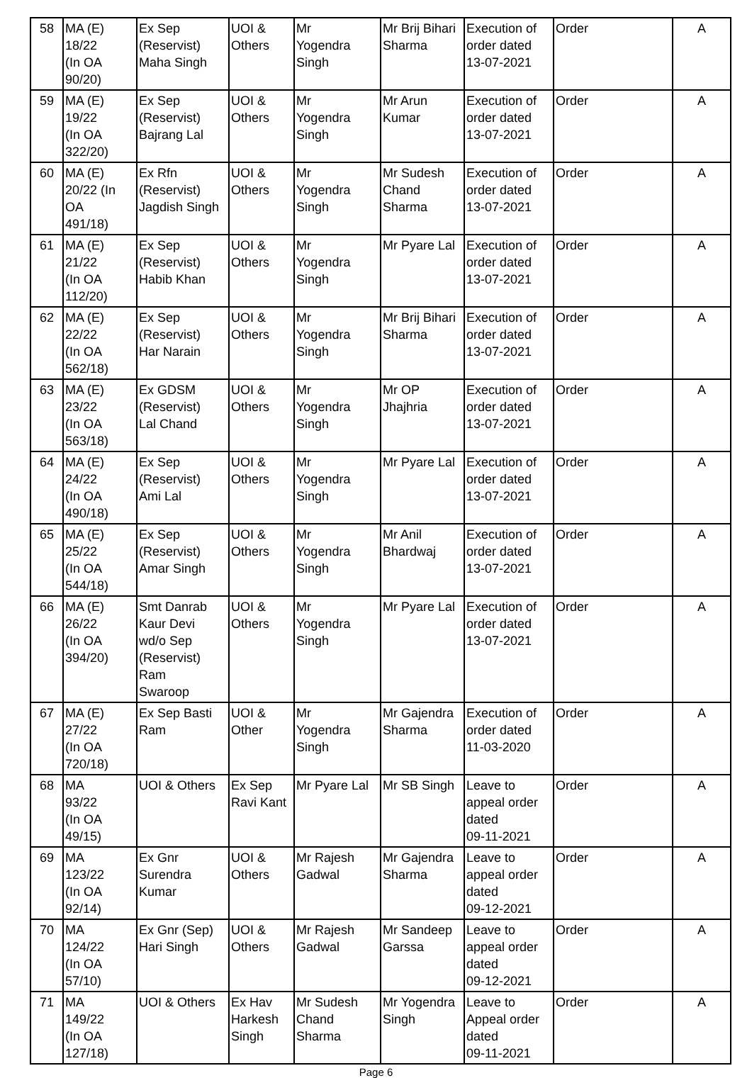| 58 | MA (E) 18/22 (In OA 90/20) | Ex Sep (Reservist) Maha Singh | UOI & Others | Mr Yogendra Singh | Mr Brij Bihari Sharma | Execution of order dated 13-07-2021 | Order | A |
| 59 | MA (E) 19/22 (In OA 322/20) | Ex Sep (Reservist) Bajrang Lal | UOI & Others | Mr Yogendra Singh | Mr Arun Kumar | Execution of order dated 13-07-2021 | Order | A |
| 60 | MA (E) 20/22 (In OA 491/18) | Ex Rfn (Reservist) Jagdish Singh | UOI & Others | Mr Yogendra Singh | Mr Sudesh Chand Sharma | Execution of order dated 13-07-2021 | Order | A |
| 61 | MA (E) 21/22 (In OA 112/20) | Ex Sep (Reservist) Habib Khan | UOI & Others | Mr Yogendra Singh | Mr Pyare Lal | Execution of order dated 13-07-2021 | Order | A |
| 62 | MA (E) 22/22 (In OA 562/18) | Ex Sep (Reservist) Har Narain | UOI & Others | Mr Yogendra Singh | Mr Brij Bihari Sharma | Execution of order dated 13-07-2021 | Order | A |
| 63 | MA (E) 23/22 (In OA 563/18) | Ex GDSM (Reservist) Lal Chand | UOI & Others | Mr Yogendra Singh | Mr OP Jhajhria | Execution of order dated 13-07-2021 | Order | A |
| 64 | MA (E) 24/22 (In OA 490/18) | Ex Sep (Reservist) Ami Lal | UOI & Others | Mr Yogendra Singh | Mr Pyare Lal | Execution of order dated 13-07-2021 | Order | A |
| 65 | MA (E) 25/22 (In OA 544/18) | Ex Sep (Reservist) Amar Singh | UOI & Others | Mr Yogendra Singh | Mr Anil Bhardwaj | Execution of order dated 13-07-2021 | Order | A |
| 66 | MA (E) 26/22 (In OA 394/20) | Smt Danrab Kaur Devi wd/o Sep (Reservist) Ram Swaroop | UOI & Others | Mr Yogendra Singh | Mr Pyare Lal | Execution of order dated 13-07-2021 | Order | A |
| 67 | MA (E) 27/22 (In OA 720/18) | Ex Sep Basti Ram | UOI & Other | Mr Yogendra Singh | Mr Gajendra Sharma | Execution of order dated 11-03-2020 | Order | A |
| 68 | MA 93/22 (In OA 49/15) | UOI & Others | Ex Sep Ravi Kant | Mr Pyare Lal | Mr SB Singh | Leave to appeal order dated 09-11-2021 | Order | A |
| 69 | MA 123/22 (In OA 92/14) | Ex Gnr Surendra Kumar | UOI & Others | Mr Rajesh Gadwal | Mr Gajendra Sharma | Leave to appeal order dated 09-12-2021 | Order | A |
| 70 | MA 124/22 (In OA 57/10) | Ex Gnr (Sep) Hari Singh | UOI & Others | Mr Rajesh Gadwal | Mr Sandeep Garssa | Leave to appeal order dated 09-12-2021 | Order | A |
| 71 | MA 149/22 (In OA 127/18) | UOI & Others | Ex Hav Harkesh Singh | Mr Sudesh Chand Sharma | Mr Yogendra Singh | Leave to Appeal order dated 09-11-2021 | Order | A |
Page 6